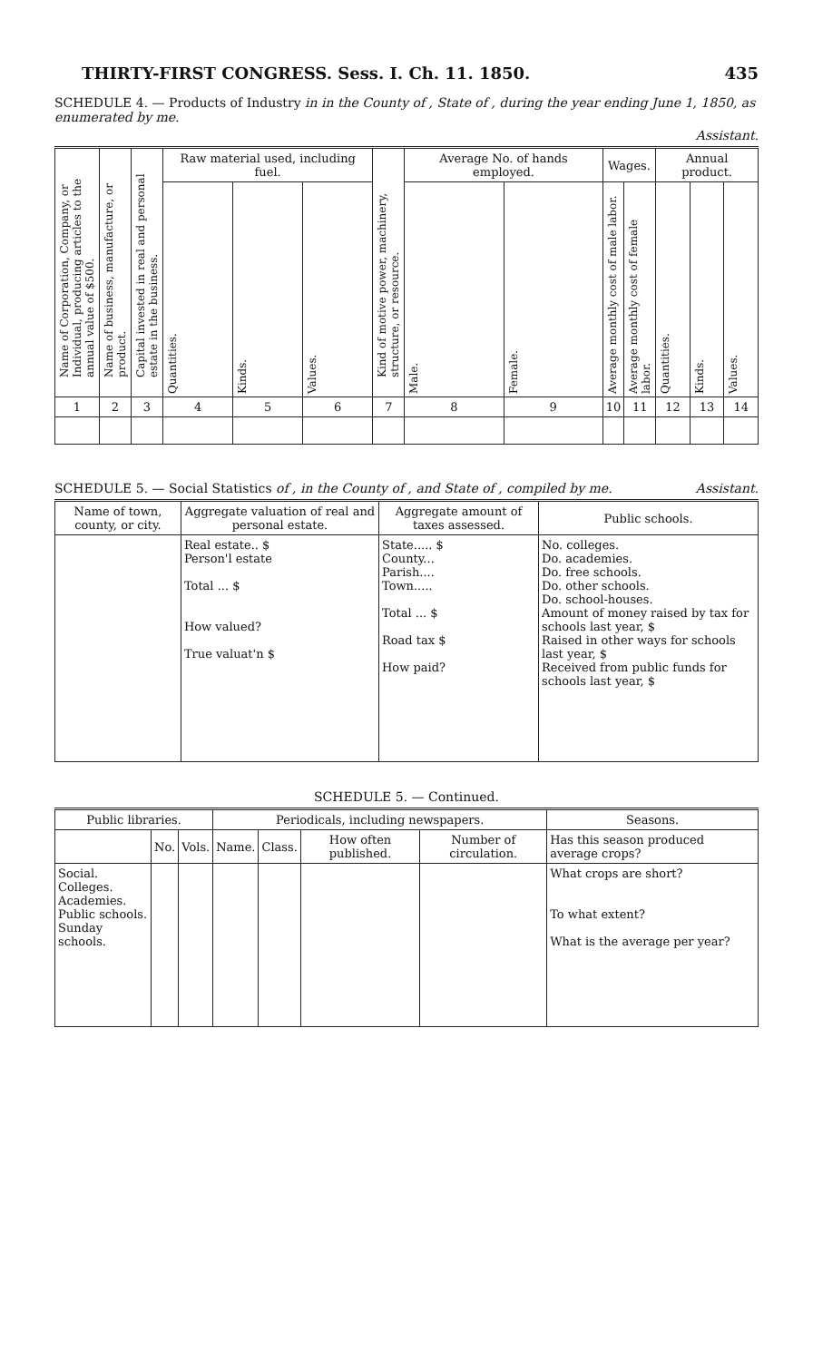THIRTY-FIRST CONGRESS. Sess. I. Ch. 11. 1850. 435
SCHEDULE 4. — Products of Industry in in the County of , State of , during the year ending June 1, 1850, as enumerated by me.
Assistant.
| Name of Corporation, Company, or Individual, producing articles to the annual value of $500. | Name of business, manufacture, or product. | Capital invested in real and personal estate in the business. | Raw material used, including fuel. | | | Kind of motive power, machinery, structure, or resource. | Average No. of hands employed. | | Wages. | | Annual product. | | |
| | | | Quantities. | Kinds. | Values. | | Male. | Female. | Average monthly cost of male labor. | Average monthly cost of female labor. | Quantities. | Kinds. | Values. |
| 1 | 2 | 3 | 4 | 5 | 6 | 7 | 8 | 9 | 10 | 11 | 12 | 13 | 14 |
SCHEDULE 5. — Social Statistics of , in the County of , and State of , compiled by me. Assistant.
| Name of town, county, or city. | Aggregate valuation of real and personal estate. | Aggregate amount of taxes assessed. | Public schools. |
| --- | --- | --- | --- |
| | Real estate.. $ Person'l estate Total ... $ How valued? True valuat'n $ | State..... $ County... Parish.... Town..... Total ... $ Road tax $ How paid? | No. colleges. Do. academies. Do. free schools. Do. other schools. Do. school-houses. Amount of money raised by tax for schools last year, $ Raised in other ways for schools last year, $ Received from public funds for schools last year, $ |
SCHEDULE 5. — Continued.
| Public libraries. | | | Periodicals, including newspapers. | | | | Seasons. |
| --- | --- | --- | --- | --- | --- | --- | --- |
| | No. | Vols. | Name. | Class. | How often published. | Number of circulation. | Has this season produced average crops? |
| Social. Colleges. Academies. Public schools. Sunday schools. | | | | | | | What crops are short? To what extent? What is the average per year? |